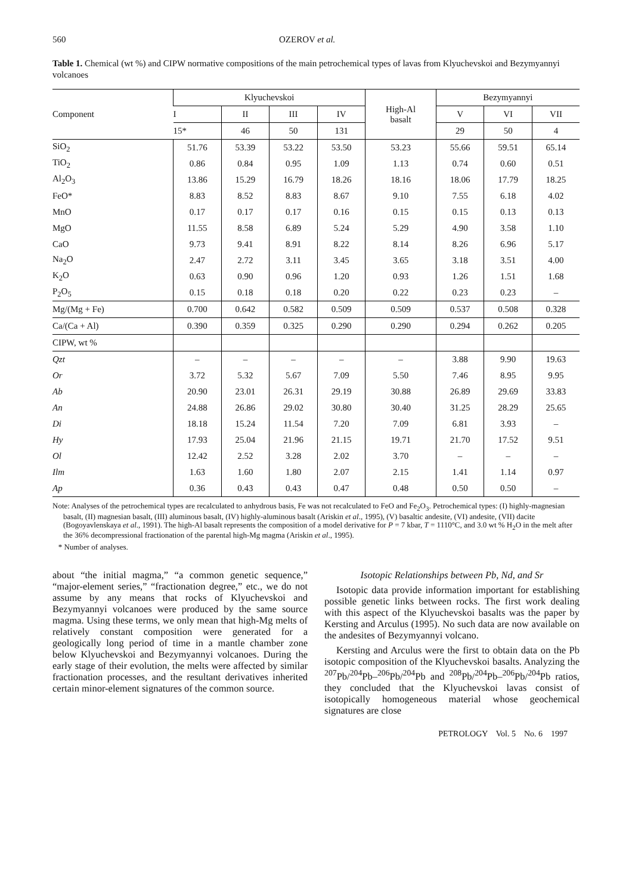560 OZEROV et al.
Table 1. Chemical (wt %) and CIPW normative compositions of the main petrochemical types of lavas from Klyuchevskoi and Bezymyannyi volcanoes
| Component | Klyuchevskoi | | | | High-Al basalt | Bezymyannyi | | |
| --- | --- | --- | --- | --- | --- | --- | --- | --- |
| | I | II | III | IV | | V | VI | VII |
| | 15* | 46 | 50 | 131 | | 29 | 50 | 4 |
| SiO<sub>2</sub> | 51.76 | 53.39 | 53.22 | 53.50 | 53.23 | 55.66 | 59.51 | 65.14 |
| TiO<sub>2</sub> | 0.86 | 0.84 | 0.95 | 1.09 | 1.13 | 0.74 | 0.60 | 0.51 |
| Al<sub>2</sub>O<sub>3</sub> | 13.86 | 15.29 | 16.79 | 18.26 | 18.16 | 18.06 | 17.79 | 18.25 |
| FeO* | 8.83 | 8.52 | 8.83 | 8.67 | 9.10 | 7.55 | 6.18 | 4.02 |
| MnO | 0.17 | 0.17 | 0.17 | 0.16 | 0.15 | 0.15 | 0.13 | 0.13 |
| MgO | 11.55 | 8.58 | 6.89 | 5.24 | 5.29 | 4.90 | 3.58 | 1.10 |
| CaO | 9.73 | 9.41 | 8.91 | 8.22 | 8.14 | 8.26 | 6.96 | 5.17 |
| Na<sub>2</sub>O | 2.47 | 2.72 | 3.11 | 3.45 | 3.65 | 3.18 | 3.51 | 4.00 |
| K<sub>2</sub>O | 0.63 | 0.90 | 0.96 | 1.20 | 0.93 | 1.26 | 1.51 | 1.68 |
| P<sub>2</sub>O<sub>5</sub> | 0.15 | 0.18 | 0.18 | 0.20 | 0.22 | 0.23 | 0.23 | – |
| Mg/(Mg + Fe) | 0.700 | 0.642 | 0.582 | 0.509 | 0.509 | 0.537 | 0.508 | 0.328 |
| Ca/(Ca + Al) | 0.390 | 0.359 | 0.325 | 0.290 | 0.290 | 0.294 | 0.262 | 0.205 |
| CIPW, wt % | | | | | | | | |
| Qzt | – | – | – | – | – | 3.88 | 9.90 | 19.63 |
| Or | 3.72 | 5.32 | 5.67 | 7.09 | 5.50 | 7.46 | 8.95 | 9.95 |
| Ab | 20.90 | 23.01 | 26.31 | 29.19 | 30.88 | 26.89 | 29.69 | 33.83 |
| An | 24.88 | 26.86 | 29.02 | 30.80 | 30.40 | 31.25 | 28.29 | 25.65 |
| Di | 18.18 | 15.24 | 11.54 | 7.20 | 7.09 | 6.81 | 3.93 | – |
| Hy | 17.93 | 25.04 | 21.96 | 21.15 | 19.71 | 21.70 | 17.52 | 9.51 |
| Ol | 12.42 | 2.52 | 3.28 | 2.02 | 3.70 | – | – | – |
| Ilm | 1.63 | 1.60 | 1.80 | 2.07 | 2.15 | 1.41 | 1.14 | 0.97 |
| Ap | 0.36 | 0.43 | 0.43 | 0.47 | 0.48 | 0.50 | 0.50 | – |
Note: Analyses of the petrochemical types are recalculated to anhydrous basis, Fe was not recalculated to FeO and Fe<sub>2</sub>O<sub>3</sub>. Petrochemical types: (I) highly-magnesian basalt, (II) magnesian basalt, (III) aluminous basalt, (IV) highly-aluminous basalt (Ariskin et al., 1995), (V) basaltic andesite, (VI) andesite, (VII) dacite (Bogoyavlenskaya et al., 1991). The high-Al basalt represents the composition of a model derivative for P = 7 kbar, T = 1110°C, and 3.0 wt % H<sub>2</sub>O in the melt after the 36% decompressional fractionation of the parental high-Mg magma (Ariskin et al., 1995).
* Number of analyses.
about “the initial magma,” “a common genetic sequence,” “major-element series,” “fractionation degree,” etc., we do not assume by any means that rocks of Klyuchevskoi and Bezymyannyi volcanoes were produced by the same source magma. Using these terms, we only mean that high-Mg melts of relatively constant composition were generated for a geologically long period of time in a mantle chamber zone below Klyuchevskoi and Bezymyannyi volcanoes. During the early stage of their evolution, the melts were affected by similar fractionation processes, and the resultant derivatives inherited certain minor-element signatures of the common source.
Isotopic Relationships between Pb, Nd, and Sr
Isotopic data provide information important for establishing possible genetic links between rocks. The first work dealing with this aspect of the Klyuchevskoi basalts was the paper by Kersting and Arculus (1995). No such data are now available on the andesites of Bezymyannyi volcano.
Kersting and Arculus were the first to obtain data on the Pb isotopic composition of the Klyuchevskoi basalts. Analyzing the <sup>207</sup>Pb/<sup>204</sup>Pb–<sup>206</sup>Pb/<sup>204</sup>Pb and <sup>208</sup>Pb/<sup>204</sup>Pb–<sup>206</sup>Pb/<sup>204</sup>Pb ratios, they concluded that the Klyuchevskoi lavas consist of isotopically homogeneous material whose geochemical signatures are close
PETROLOGY Vol. 5 No. 6 1997